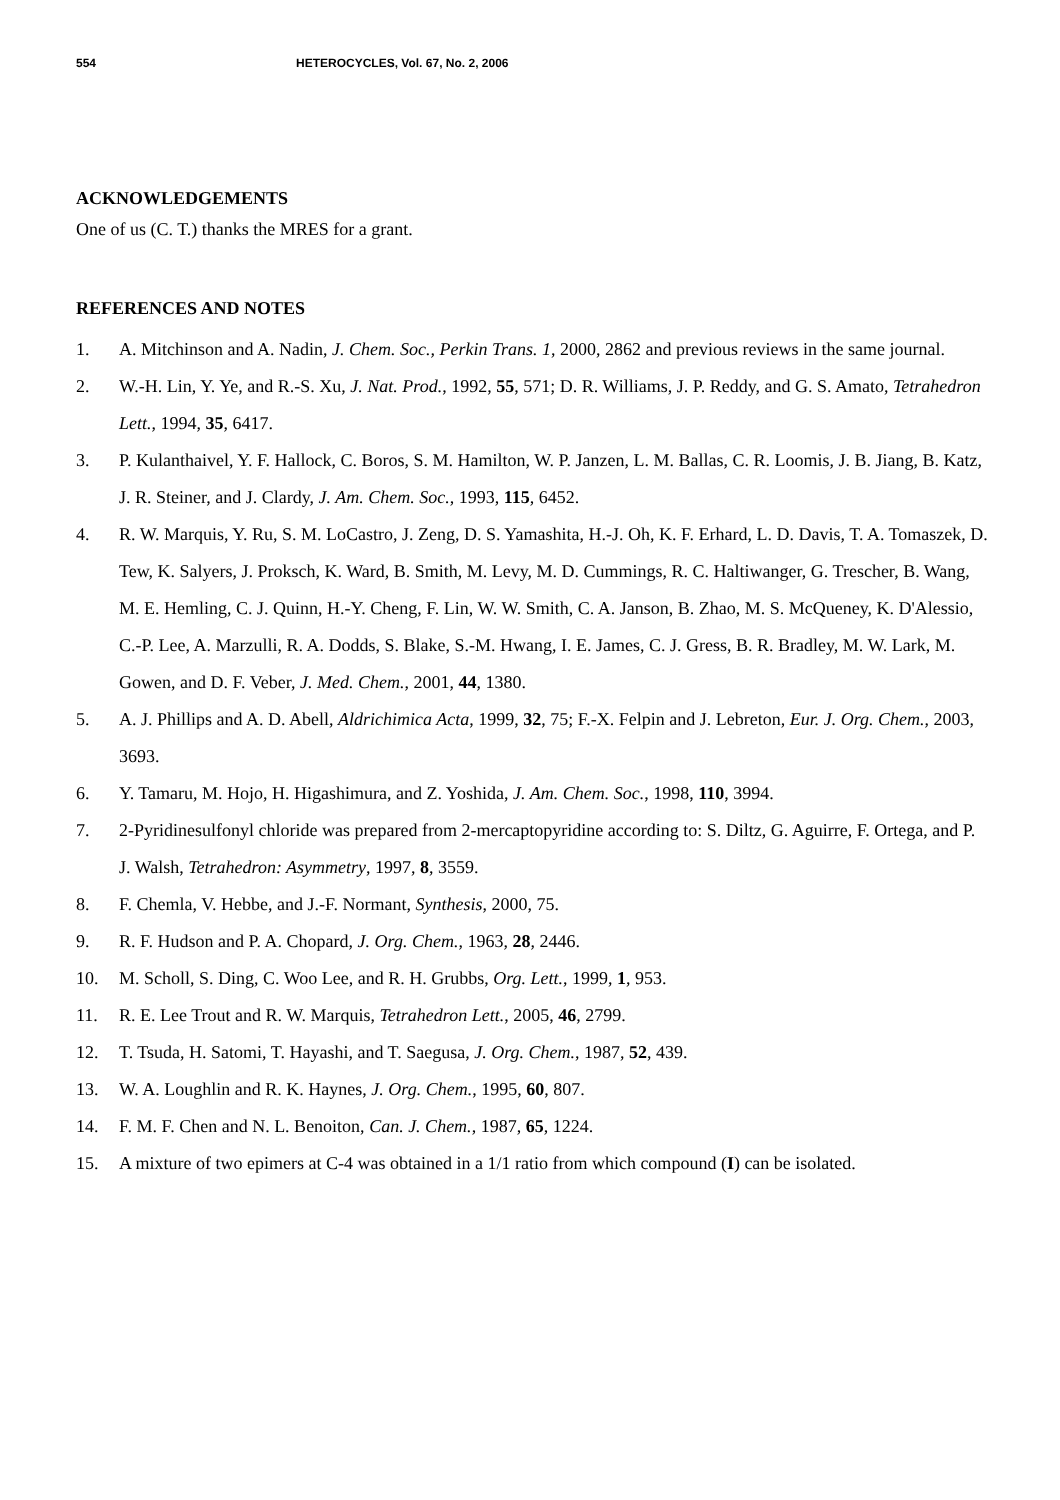554 HETEROCYCLES, Vol. 67, No. 2, 2006
ACKNOWLEDGEMENTS
One of us (C. T.) thanks the MRES for a grant.
REFERENCES AND NOTES
1. A. Mitchinson and A. Nadin, J. Chem. Soc., Perkin Trans. 1, 2000, 2862 and previous reviews in the same journal.
2. W.-H. Lin, Y. Ye, and R.-S. Xu, J. Nat. Prod., 1992, 55, 571; D. R. Williams, J. P. Reddy, and G. S. Amato, Tetrahedron Lett., 1994, 35, 6417.
3. P. Kulanthaivel, Y. F. Hallock, C. Boros, S. M. Hamilton, W. P. Janzen, L. M. Ballas, C. R. Loomis, J. B. Jiang, B. Katz, J. R. Steiner, and J. Clardy, J. Am. Chem. Soc., 1993, 115, 6452.
4. R. W. Marquis, Y. Ru, S. M. LoCastro, J. Zeng, D. S. Yamashita, H.-J. Oh, K. F. Erhard, L. D. Davis, T. A. Tomaszek, D. Tew, K. Salyers, J. Proksch, K. Ward, B. Smith, M. Levy, M. D. Cummings, R. C. Haltiwanger, G. Trescher, B. Wang, M. E. Hemling, C. J. Quinn, H.-Y. Cheng, F. Lin, W. W. Smith, C. A. Janson, B. Zhao, M. S. McQueney, K. D'Alessio, C.-P. Lee, A. Marzulli, R. A. Dodds, S. Blake, S.-M. Hwang, I. E. James, C. J. Gress, B. R. Bradley, M. W. Lark, M. Gowen, and D. F. Veber, J. Med. Chem., 2001, 44, 1380.
5. A. J. Phillips and A. D. Abell, Aldrichimica Acta, 1999, 32, 75; F.-X. Felpin and J. Lebreton, Eur. J. Org. Chem., 2003, 3693.
6. Y. Tamaru, M. Hojo, H. Higashimura, and Z. Yoshida, J. Am. Chem. Soc., 1998, 110, 3994.
7. 2-Pyridinesulfonyl chloride was prepared from 2-mercaptopyridine according to: S. Diltz, G. Aguirre, F. Ortega, and P. J. Walsh, Tetrahedron: Asymmetry, 1997, 8, 3559.
8. F. Chemla, V. Hebbe, and J.-F. Normant, Synthesis, 2000, 75.
9. R. F. Hudson and P. A. Chopard, J. Org. Chem., 1963, 28, 2446.
10. M. Scholl, S. Ding, C. Woo Lee, and R. H. Grubbs, Org. Lett., 1999, 1, 953.
11. R. E. Lee Trout and R. W. Marquis, Tetrahedron Lett., 2005, 46, 2799.
12. T. Tsuda, H. Satomi, T. Hayashi, and T. Saegusa, J. Org. Chem., 1987, 52, 439.
13. W. A. Loughlin and R. K. Haynes, J. Org. Chem., 1995, 60, 807.
14. F. M. F. Chen and N. L. Benoiton, Can. J. Chem., 1987, 65, 1224.
15. A mixture of two epimers at C-4 was obtained in a 1/1 ratio from which compound (I) can be isolated.